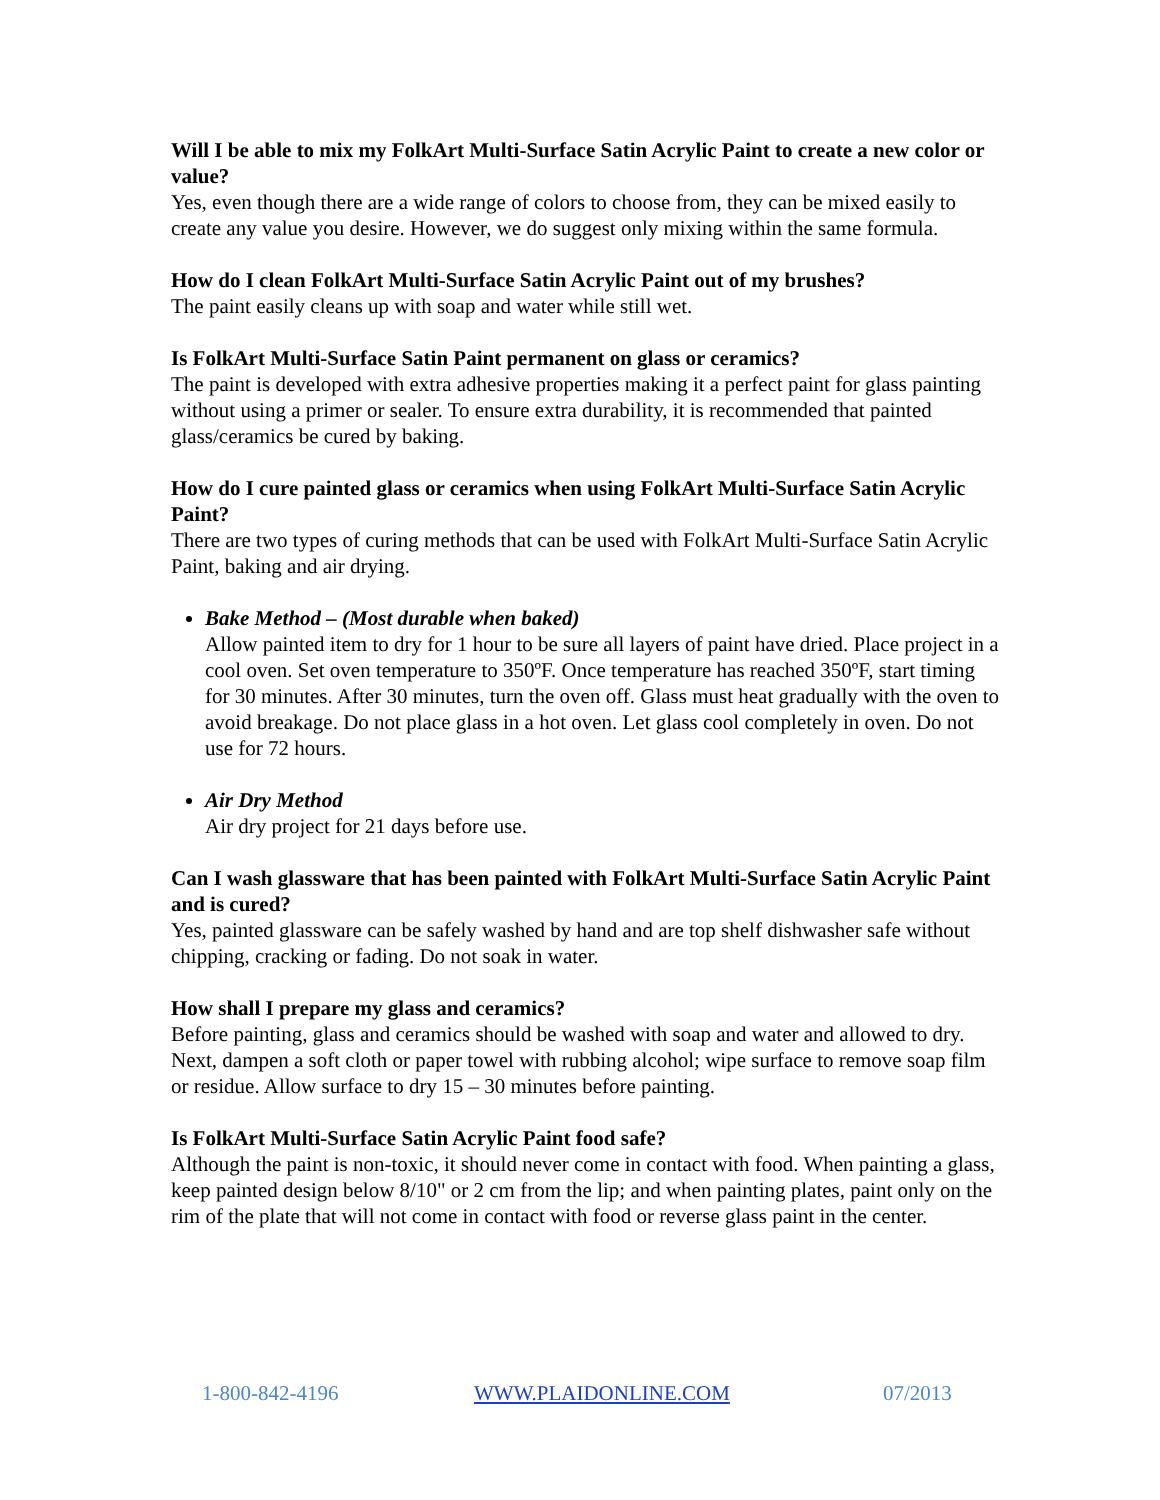Will I be able to mix my FolkArt Multi-Surface Satin Acrylic Paint to create a new color or value?
Yes, even though there are a wide range of colors to choose from, they can be mixed easily to create any value you desire. However, we do suggest only mixing within the same formula.
How do I clean FolkArt Multi-Surface Satin Acrylic Paint out of my brushes?
The paint easily cleans up with soap and water while still wet.
Is FolkArt Multi-Surface Satin Paint permanent on glass or ceramics?
The paint is developed with extra adhesive properties making it a perfect paint for glass painting without using a primer or sealer. To ensure extra durability, it is recommended that painted glass/ceramics be cured by baking.
How do I cure painted glass or ceramics when using FolkArt Multi-Surface Satin Acrylic Paint?
There are two types of curing methods that can be used with FolkArt Multi-Surface Satin Acrylic Paint, baking and air drying.
Bake Method – (Most durable when baked)
Allow painted item to dry for 1 hour to be sure all layers of paint have dried. Place project in a cool oven. Set oven temperature to 350ºF. Once temperature has reached 350ºF, start timing for 30 minutes. After 30 minutes, turn the oven off. Glass must heat gradually with the oven to avoid breakage. Do not place glass in a hot oven. Let glass cool completely in oven. Do not use for 72 hours.
Air Dry Method
Air dry project for 21 days before use.
Can I wash glassware that has been painted with FolkArt Multi-Surface Satin Acrylic Paint and is cured?
Yes, painted glassware can be safely washed by hand and are top shelf dishwasher safe without chipping, cracking or fading. Do not soak in water.
How shall I prepare my glass and ceramics?
Before painting, glass and ceramics should be washed with soap and water and allowed to dry. Next, dampen a soft cloth or paper towel with rubbing alcohol; wipe surface to remove soap film or residue. Allow surface to dry 15 – 30 minutes before painting.
Is FolkArt Multi-Surface Satin Acrylic Paint food safe?
Although the paint is non-toxic, it should never come in contact with food. When painting a glass, keep painted design below 8/10" or 2 cm from the lip; and when painting plates, paint only on the rim of the plate that will not come in contact with food or reverse glass paint in the center.
1-800-842-4196 WWW.PLAIDONLINE.COM 07/2013